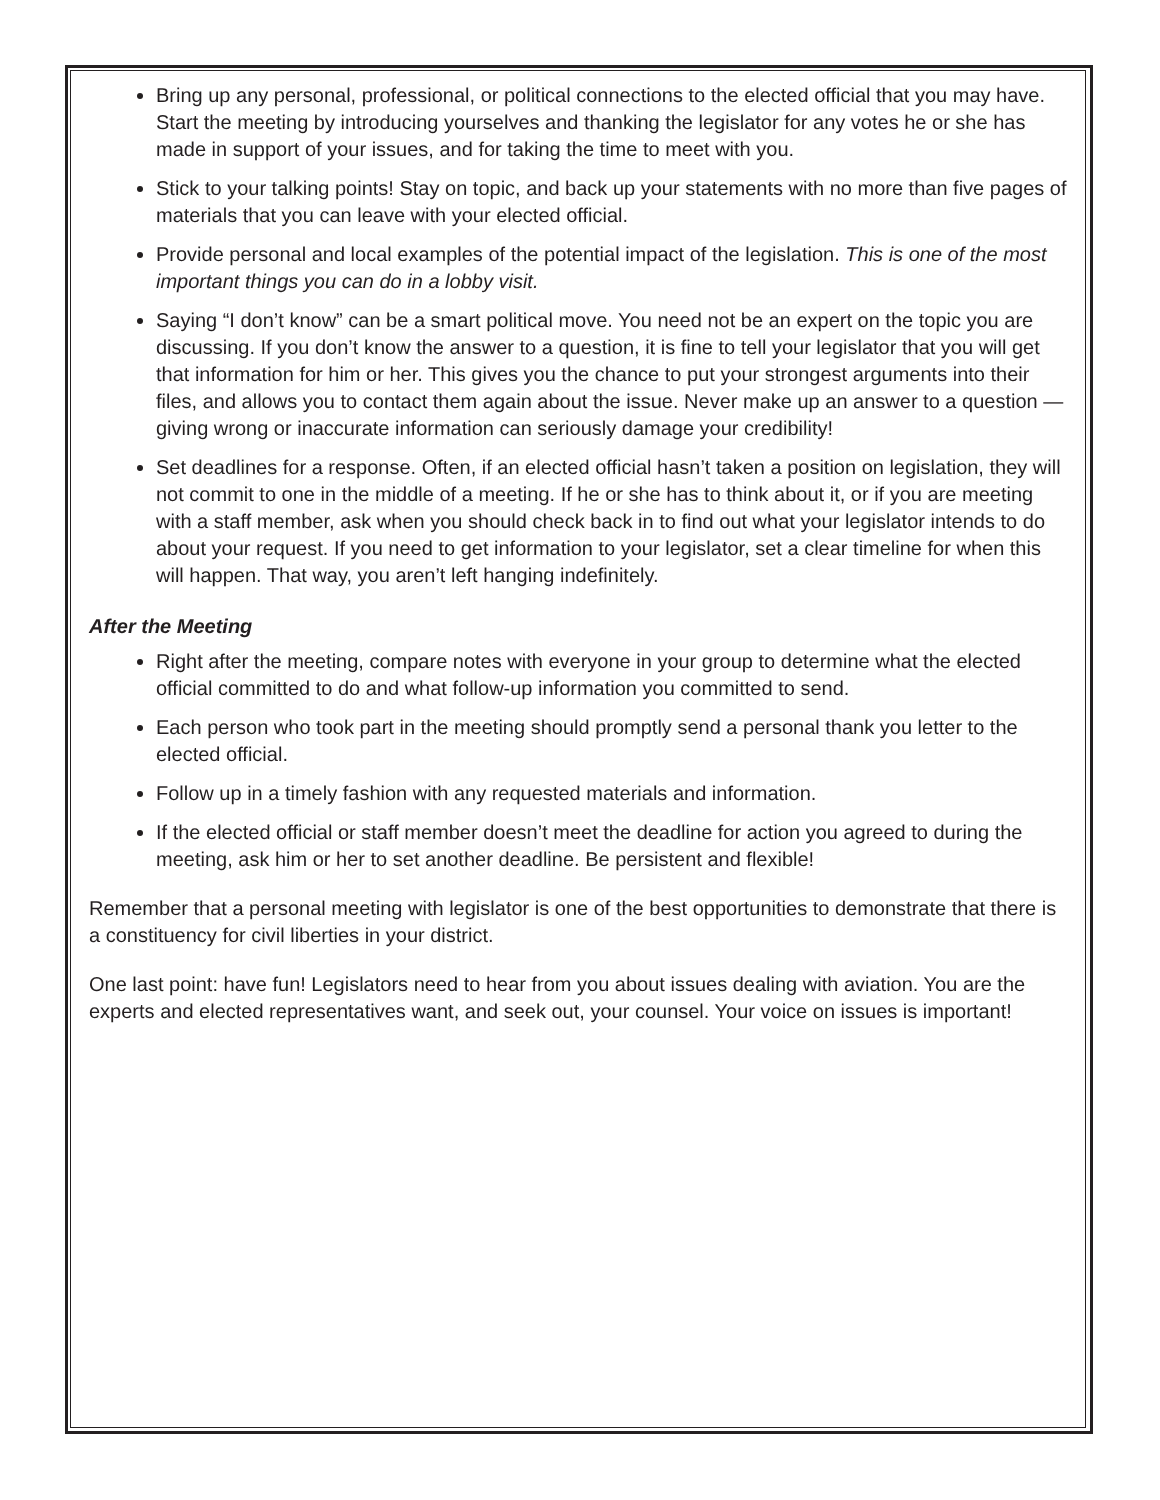Bring up any personal, professional, or political connections to the elected official that you may have. Start the meeting by introducing yourselves and thanking the legislator for any votes he or she has made in support of your issues, and for taking the time to meet with you.
Stick to your talking points! Stay on topic, and back up your statements with no more than five pages of materials that you can leave with your elected official.
Provide personal and local examples of the potential impact of the legislation. This is one of the most important things you can do in a lobby visit.
Saying “I don’t know” can be a smart political move. You need not be an expert on the topic you are discussing. If you don’t know the answer to a question, it is fine to tell your legislator that you will get that information for him or her. This gives you the chance to put your strongest arguments into their files, and allows you to contact them again about the issue. Never make up an answer to a question — giving wrong or inaccurate information can seriously damage your credibility!
Set deadlines for a response. Often, if an elected official hasn’t taken a position on legislation, they will not commit to one in the middle of a meeting. If he or she has to think about it, or if you are meeting with a staff member, ask when you should check back in to find out what your legislator intends to do about your request. If you need to get information to your legislator, set a clear timeline for when this will happen. That way, you aren’t left hanging indefinitely.
After the Meeting
Right after the meeting, compare notes with everyone in your group to determine what the elected official committed to do and what follow-up information you committed to send.
Each person who took part in the meeting should promptly send a personal thank you letter to the elected official.
Follow up in a timely fashion with any requested materials and information.
If the elected official or staff member doesn’t meet the deadline for action you agreed to during the meeting, ask him or her to set another deadline. Be persistent and flexible!
Remember that a personal meeting with legislator is one of the best opportunities to demonstrate that there is a constituency for civil liberties in your district.
One last point: have fun! Legislators need to hear from you about issues dealing with aviation. You are the experts and elected representatives want, and seek out, your counsel. Your voice on issues is important!